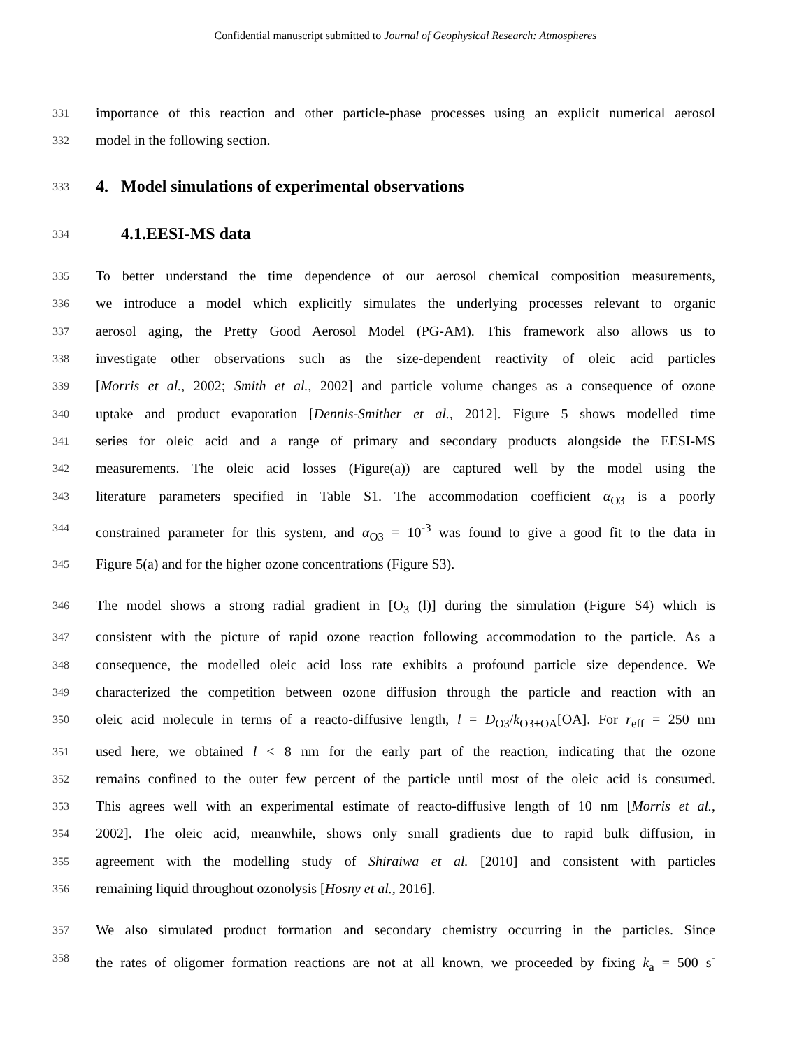Confidential manuscript submitted to Journal of Geophysical Research: Atmospheres
331 importance of this reaction and other particle-phase processes using an explicit numerical aerosol
332 model in the following section.
333 4. Model simulations of experimental observations
334 4.1.EESI-MS data
335 To better understand the time dependence of our aerosol chemical composition measurements,
336 we introduce a model which explicitly simulates the underlying processes relevant to organic
337 aerosol aging, the Pretty Good Aerosol Model (PG-AM). This framework also allows us to
338 investigate other observations such as the size-dependent reactivity of oleic acid particles
339 [Morris et al., 2002; Smith et al., 2002] and particle volume changes as a consequence of ozone
340 uptake and product evaporation [Dennis-Smither et al., 2012]. Figure 5 shows modelled time
341 series for oleic acid and a range of primary and secondary products alongside the EESI-MS
342 measurements. The oleic acid losses (Figure(a)) are captured well by the model using the
343 literature parameters specified in Table S1. The accommodation coefficient α<sub>O3</sub> is a poorly
344 constrained parameter for this system, and α<sub>O3</sub> = 10<sup>-3</sup> was found to give a good fit to the data in
345 Figure 5(a) and for the higher ozone concentrations (Figure S3).
346 The model shows a strong radial gradient in [O<sub>3</sub> (l)] during the simulation (Figure S4) which is
347 consistent with the picture of rapid ozone reaction following accommodation to the particle. As a
348 consequence, the modelled oleic acid loss rate exhibits a profound particle size dependence. We
349 characterized the competition between ozone diffusion through the particle and reaction with an
350 oleic acid molecule in terms of a reacto-diffusive length, l = D<sub>O3</sub>/k<sub>O3+OA</sub>[OA]. For r<sub>eff</sub> = 250 nm
351 used here, we obtained l < 8 nm for the early part of the reaction, indicating that the ozone
352 remains confined to the outer few percent of the particle until most of the oleic acid is consumed.
353 This agrees well with an experimental estimate of reacto-diffusive length of 10 nm [Morris et al.,
354 2002]. The oleic acid, meanwhile, shows only small gradients due to rapid bulk diffusion, in
355 agreement with the modelling study of Shiraiwa et al. [2010] and consistent with particles
356 remaining liquid throughout ozonolysis [Hosny et al., 2016].
357 We also simulated product formation and secondary chemistry occurring in the particles. Since
358 the rates of oligomer formation reactions are not at all known, we proceeded by fixing k<sub>a</sub> = 500 s<sup>-</sup>